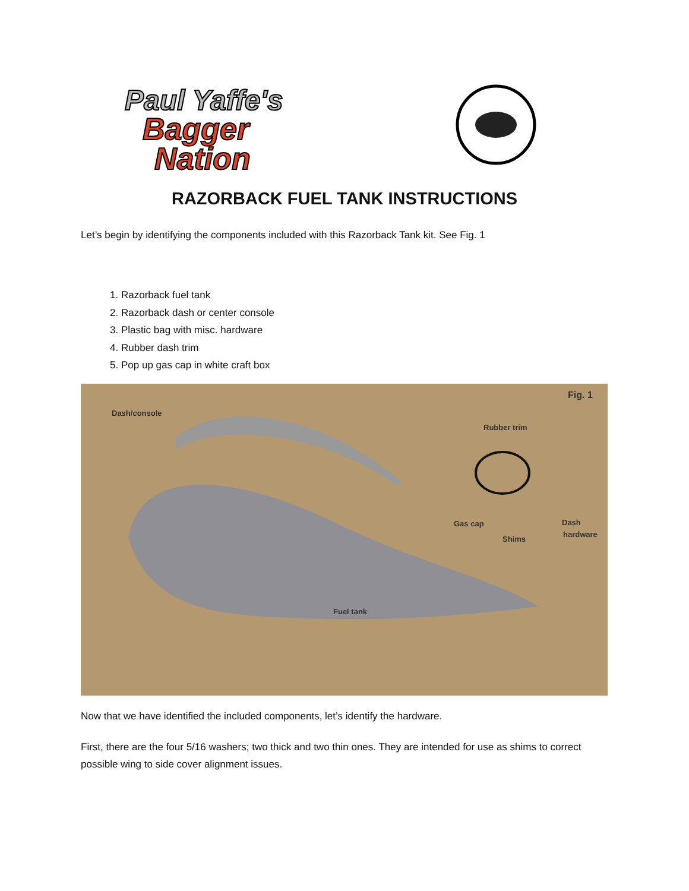Paul Yaffe's
Bagger
Nation
RAZORBACK FUEL TANK INSTRUCTIONS
Let’s begin by identifying the components included with this Razorback Tank kit. See Fig. 1
1. Razorback fuel tank
2. Razorback dash or center console
3. Plastic bag with misc. hardware
4. Rubber dash trim
5. Pop up gas cap in white craft box
Fig. 1
Dash/console
Rubber trim
Gas cap Dash
hardware
Shims
Fuel tank
Now that we have identified the included components, let’s identify the hardware.
First, there are the four 5/16 washers; two thick and two thin ones. They are intended for use as shims to correct possible wing to side cover alignment issues.